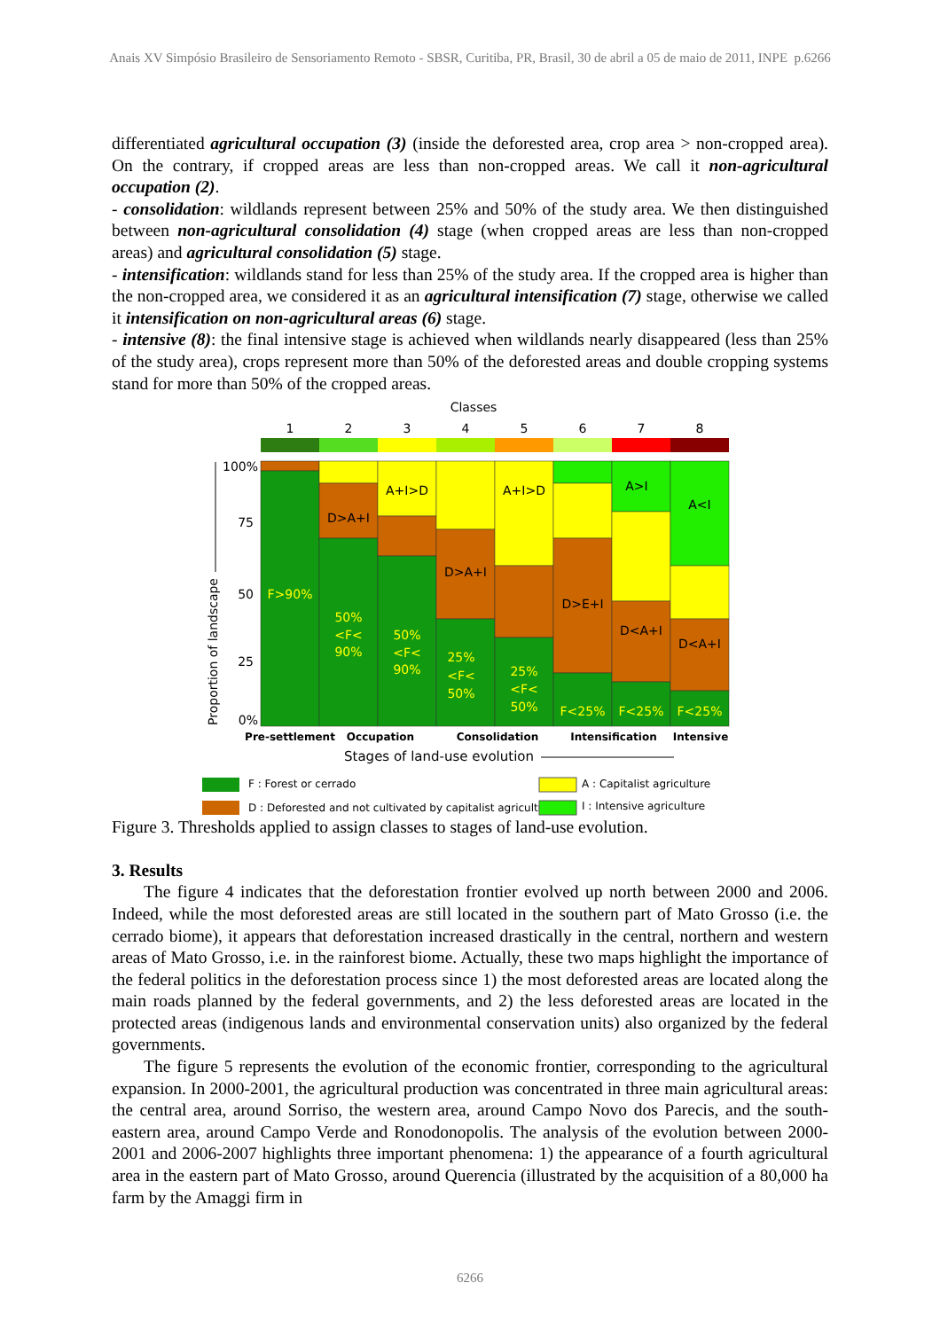Anais XV Simpósio Brasileiro de Sensoriamento Remoto - SBSR, Curitiba, PR, Brasil, 30 de abril a 05 de maio de 2011, INPE p.6266
differentiated agricultural occupation (3) (inside the deforested area, crop area > non-cropped area). On the contrary, if cropped areas are less than non-cropped areas. We call it non-agricultural occupation (2).
- consolidation: wildlands represent between 25% and 50% of the study area. We then distinguished between non-agricultural consolidation (4) stage (when cropped areas are less than non-cropped areas) and agricultural consolidation (5) stage.
- intensification: wildlands stand for less than 25% of the study area. If the cropped area is higher than the non-cropped area, we considered it as an agricultural intensification (7) stage, otherwise we called it intensification on non-agricultural areas (6) stage.
- intensive (8): the final intensive stage is achieved when wildlands nearly disappeared (less than 25% of the study area), crops represent more than 50% of the deforested areas and double cropping systems stand for more than 50% of the cropped areas.
Classes
1
2
3
4
5
6
7
8
F>90%
D>A+I
50%
<F<
90%
A+I>D
50%
<F<
90%
D>A+I
25%
<F<
50%
A+I>D
25%
<F<
50%
D>E+I
F<25%
A>I
D<A+I
F<25%
A<I
D<A+I
F<25%
100%
75
50
25
0%
Proportion of landscape
Pre-settlement
Occupation
Consolidation
Intensification
Intensive
Stages of land-use evolution
F : Forest or cerrado
A : Capitalist agriculture
D : Deforested and not cultivated by capitalist agriculture
I : Intensive agriculture
Figure 3. Thresholds applied to assign classes to stages of land-use evolution.
3. Results
The figure 4 indicates that the deforestation frontier evolved up north between 2000 and 2006. Indeed, while the most deforested areas are still located in the southern part of Mato Grosso (i.e. the cerrado biome), it appears that deforestation increased drastically in the central, northern and western areas of Mato Grosso, i.e. in the rainforest biome. Actually, these two maps highlight the importance of the federal politics in the deforestation process since 1) the most deforested areas are located along the main roads planned by the federal governments, and 2) the less deforested areas are located in the protected areas (indigenous lands and environmental conservation units) also organized by the federal governments.
The figure 5 represents the evolution of the economic frontier, corresponding to the agricultural expansion. In 2000-2001, the agricultural production was concentrated in three main agricultural areas: the central area, around Sorriso, the western area, around Campo Novo dos Parecis, and the south-eastern area, around Campo Verde and Ronodonopolis. The analysis of the evolution between 2000-2001 and 2006-2007 highlights three important phenomena: 1) the appearance of a fourth agricultural area in the eastern part of Mato Grosso, around Querencia (illustrated by the acquisition of a 80,000 ha farm by the Amaggi firm in
6266